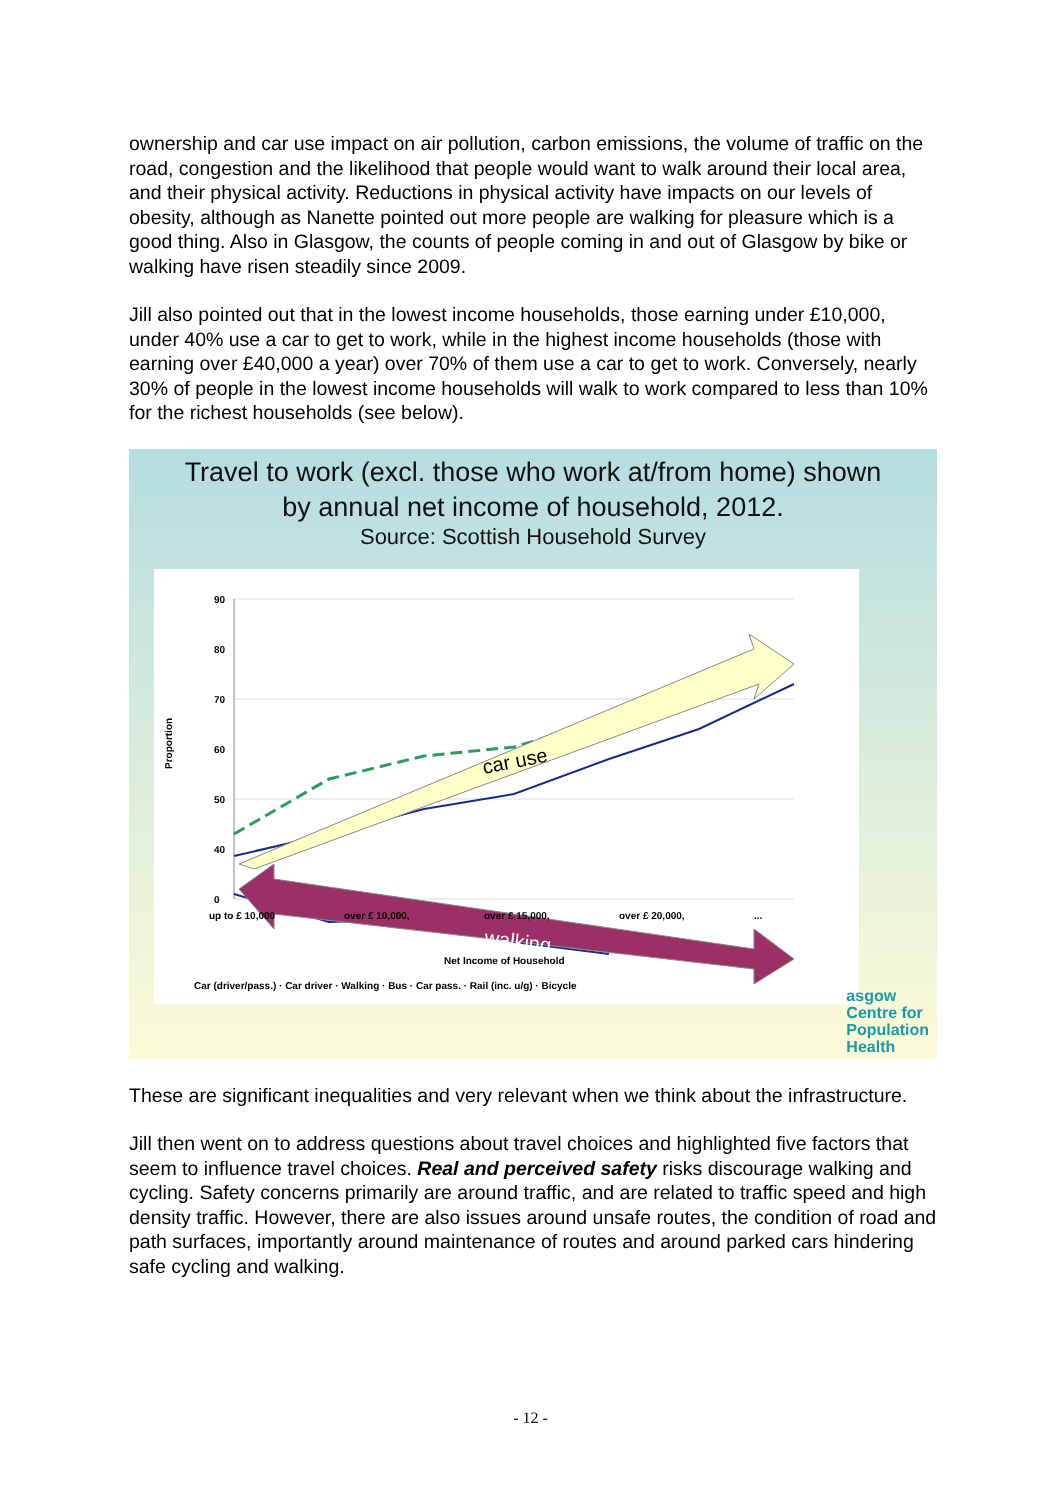ownership and car use impact on air pollution, carbon emissions, the volume of traffic on the road, congestion and the likelihood that people would want to walk around their local area, and their physical activity. Reductions in physical activity have impacts on our levels of obesity, although as Nanette pointed out more people are walking for pleasure which is a good thing. Also in Glasgow, the counts of people coming in and out of Glasgow by bike or walking have risen steadily since 2009.
Jill also pointed out that in the lowest income households, those earning under £10,000, under 40% use a car to get to work, while in the highest income households (those with earning over £40,000 a year) over 70% of them use a car to get to work. Conversely, nearly 30% of people in the lowest income households will walk to work compared to less than 10% for the richest households (see below).
Travel to work (excl. those who work at/from home) shown
by annual net income of household, 2012.
Source: Scottish Household Survey
90
80
70
60
50
40
0
Proportion
car use
walking
up to £ 10,000
over £ 10,000,
over £ 15,000,
over £ 20,000,
...
Net Income of Household
Car (driver/pass.) · Car driver · Walking · Bus · Car pass. · Rail (inc. u/g) · Bicycle
asgow
Centre for
Population
Health
These are significant inequalities and very relevant when we think about the infrastructure.
Jill then went on to address questions about travel choices and highlighted five factors that seem to influence travel choices. Real and perceived safety risks discourage walking and cycling. Safety concerns primarily are around traffic, and are related to traffic speed and high density traffic. However, there are also issues around unsafe routes, the condition of road and path surfaces, importantly around maintenance of routes and around parked cars hindering safe cycling and walking.
- 12 -